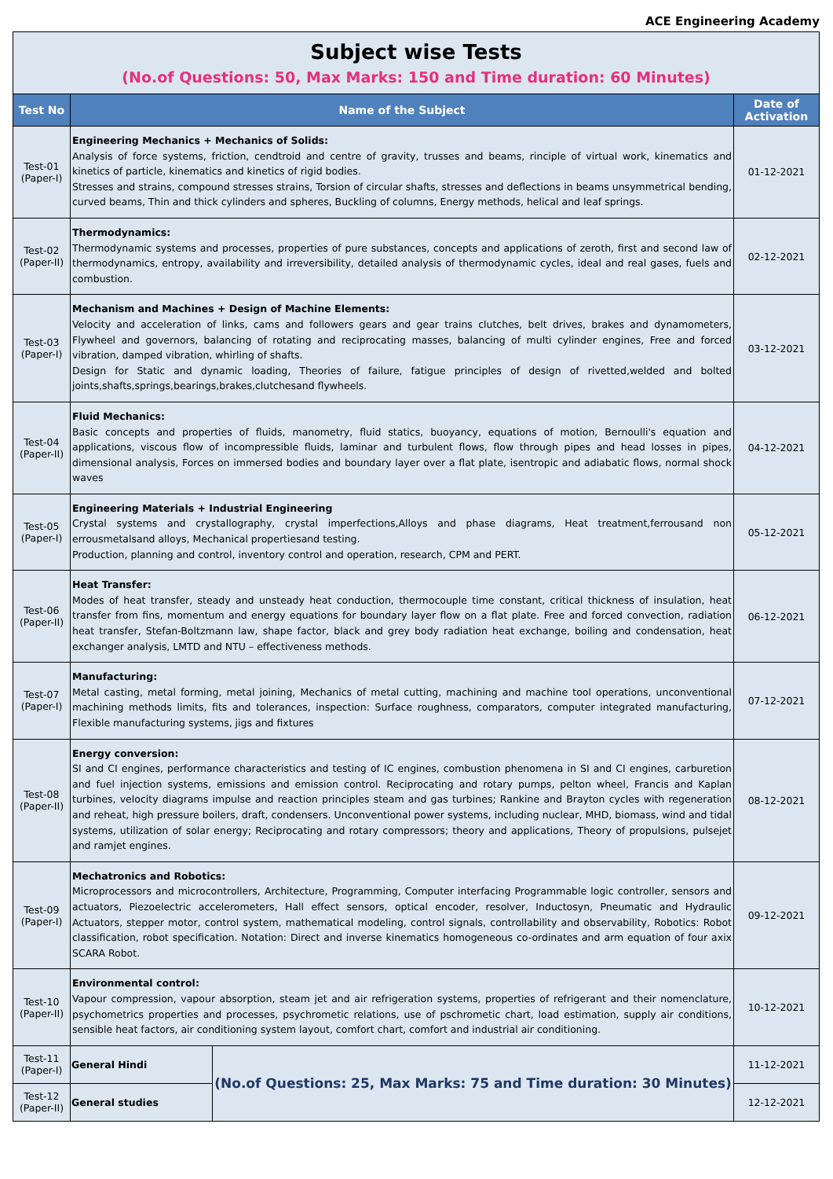ACE Engineering Academy
| Subject wise Tests (No.of Questions: 50, Max Marks: 150 and Time duration: 60 Minutes) | | | |
| Test No | Name of the Subject | | Date of Activation |
| Test-01 (Paper-I) | Engineering Mechanics + Mechanics of Solids: Analysis of force systems, friction, cendtroid and centre of gravity, trusses and beams, rinciple of virtual work, kinematics and kinetics of particle, kinematics and kinetics of rigid bodies. Stresses and strains, compound stresses strains, Torsion of circular shafts, stresses and deflections in beams unsymmetrical bending, curved beams, Thin and thick cylinders and spheres, Buckling of columns, Energy methods, helical and leaf springs. | | 01-12-2021 |
| Test-02 (Paper-II) | Thermodynamics: Thermodynamic systems and processes, properties of pure substances, concepts and applications of zeroth, first and second law of thermodynamics, entropy, availability and irreversibility, detailed analysis of thermodynamic cycles, ideal and real gases, fuels and combustion. | | 02-12-2021 |
| Test-03 (Paper-I) | Mechanism and Machines + Design of Machine Elements: Velocity and acceleration of links, cams and followers gears and gear trains clutches, belt drives, brakes and dynamometers, Flywheel and governors, balancing of rotating and reciprocating masses, balancing of multi cylinder engines, Free and forced vibration, damped vibration, whirling of shafts. Design for Static and dynamic loading, Theories of failure, fatigue principles of design of rivetted,welded and bolted joints,shafts,springs,bearings,brakes,clutchesand flywheels. | | 03-12-2021 |
| Test-04 (Paper-II) | Fluid Mechanics: Basic concepts and properties of fluids, manometry, fluid statics, buoyancy, equations of motion, Bernoulli's equation and applications, viscous flow of incompressible fluids, laminar and turbulent flows, flow through pipes and head losses in pipes, dimensional analysis, Forces on immersed bodies and boundary layer over a flat plate, isentropic and adiabatic flows, normal shock waves | | 04-12-2021 |
| Test-05 (Paper-I) | Engineering Materials + Industrial Engineering Crystal systems and crystallography, crystal imperfections,Alloys and phase diagrams, Heat treatment,ferrousand non errousmetalsand alloys, Mechanical propertiesand testing. Production, planning and control, inventory control and operation, research, CPM and PERT. | | 05-12-2021 |
| Test-06 (Paper-II) | Heat Transfer: Modes of heat transfer, steady and unsteady heat conduction, thermocouple time constant, critical thickness of insulation, heat transfer from fins, momentum and energy equations for boundary layer flow on a flat plate. Free and forced convection, radiation heat transfer, Stefan-Boltzmann law, shape factor, black and grey body radiation heat exchange, boiling and condensation, heat exchanger analysis, LMTD and NTU – effectiveness methods. | | 06-12-2021 |
| Test-07 (Paper-I) | Manufacturing: Metal casting, metal forming, metal joining, Mechanics of metal cutting, machining and machine tool operations, unconventional machining methods limits, fits and tolerances, inspection: Surface roughness, comparators, computer integrated manufacturing, Flexible manufacturing systems, jigs and fixtures | | 07-12-2021 |
| Test-08 (Paper-II) | Energy conversion: SI and CI engines, performance characteristics and testing of IC engines, combustion phenomena in SI and CI engines, carburetion and fuel injection systems, emissions and emission control. Reciprocating and rotary pumps, pelton wheel, Francis and Kaplan turbines, velocity diagrams impulse and reaction principles steam and gas turbines; Rankine and Brayton cycles with regeneration and reheat, high pressure boilers, draft, condensers. Unconventional power systems, including nuclear, MHD, biomass, wind and tidal systems, utilization of solar energy; Reciprocating and rotary compressors; theory and applications, Theory of propulsions, pulsejet and ramjet engines. | | 08-12-2021 |
| Test-09 (Paper-I) | Mechatronics and Robotics: Microprocessors and microcontrollers, Architecture, Programming, Computer interfacing Programmable logic controller, sensors and actuators, Piezoelectric accelerometers, Hall effect sensors, optical encoder, resolver, Inductosyn, Pneumatic and Hydraulic Actuators, stepper motor, control system, mathematical modeling, control signals, controllability and observability, Robotics: Robot classification, robot specification. Notation: Direct and inverse kinematics homogeneous co-ordinates and arm equation of four axix SCARA Robot. | | 09-12-2021 |
| Test-10 (Paper-II) | Environmental control: Vapour compression, vapour absorption, steam jet and air refrigeration systems, properties of refrigerant and their nomenclature, psychometrics properties and processes, psychrometic relations, use of pschrometic chart, load estimation, supply air conditions, sensible heat factors, air conditioning system layout, comfort chart, comfort and industrial air conditioning. | | 10-12-2021 |
| Test-11 (Paper-I) | General Hindi | (No.of Questions: 25, Max Marks: 75 and Time duration: 30 Minutes) | 11-12-2021 |
| Test-12 (Paper-II) | General studies | | 12-12-2021 |